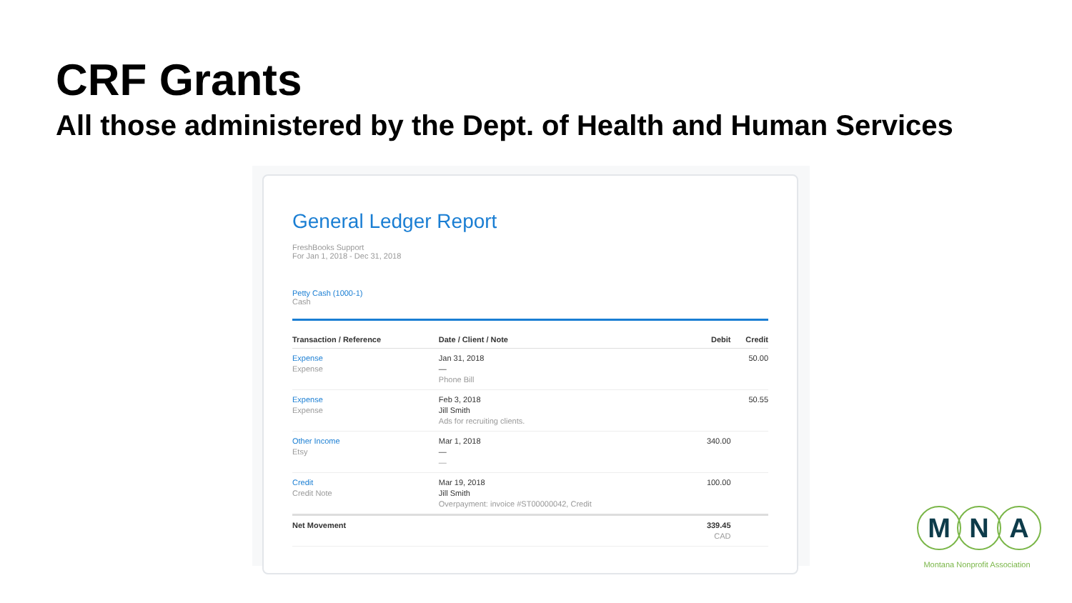CRF Grants
All those administered by the Dept. of Health and Human Services
General Ledger Report
FreshBooks Support
For Jan 1, 2018 - Dec 31, 2018
Petty Cash (1000-1)
Cash
| Transaction / Reference | Date / Client / Note | Debit | Credit |
| --- | --- | --- | --- |
| Expense Expense | Jan 31, 2018 — Phone Bill | | 50.00 |
| Expense Expense | Feb 3, 2018 Jill Smith Ads for recruiting clients. | | 50.55 |
| Other Income Etsy | Mar 1, 2018 — — | 340.00 | |
| Credit Credit Note | Mar 19, 2018 Jill Smith Overpayment: invoice #ST00000042, Credit | 100.00 | |
| Net Movement | | 339.45 CAD | |
M N A
Montana Nonprofit Association